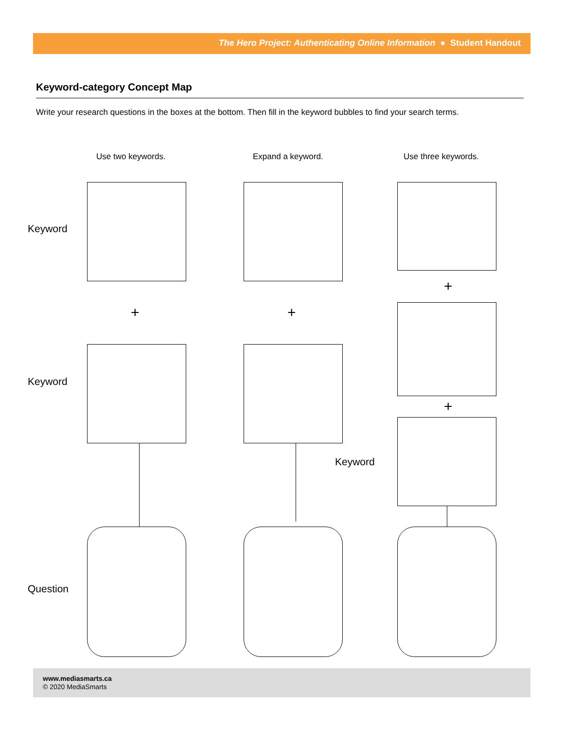The Hero Project: Authenticating Online Information ● Student Handout
Keyword-category Concept Map
Write your research questions in the boxes at the bottom. Then fill in the keyword bubbles to find your search terms.
Use two keywords. Expand a keyword. Use three keywords.
Keyword
+
+ +
Keyword
+
Keyword
Question
www.mediasmarts.ca
© 2020 MediaSmarts